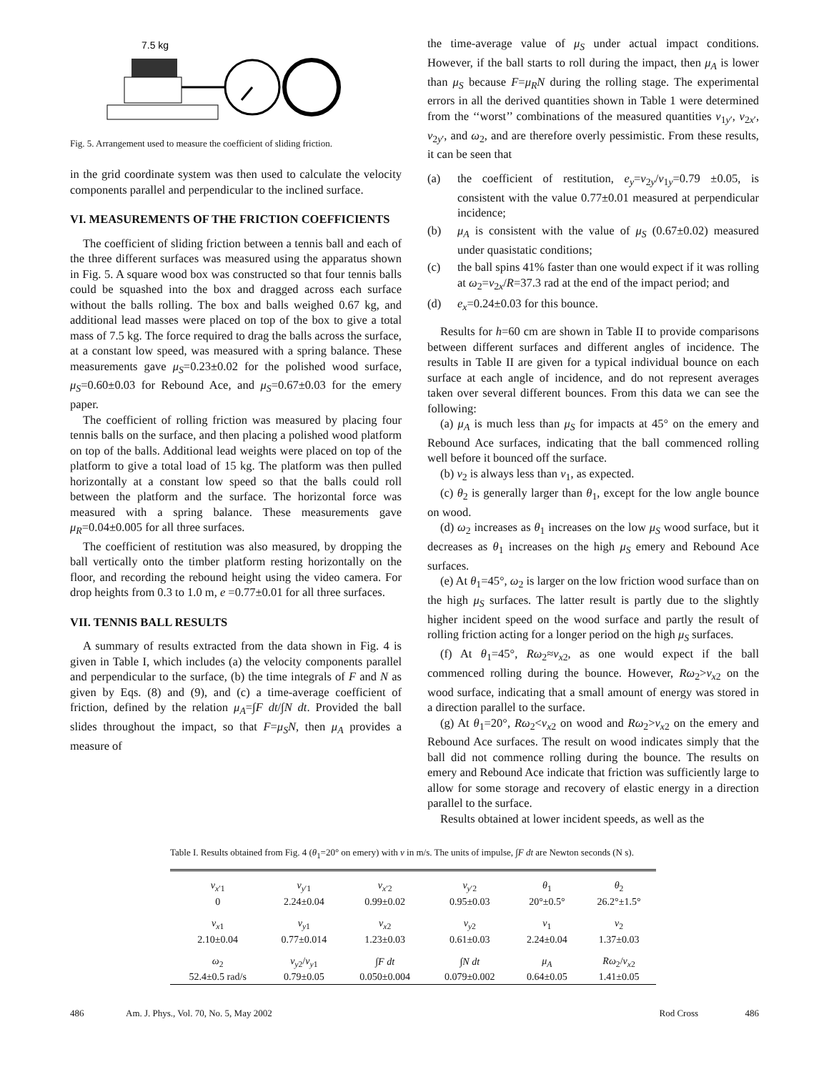7.5 kg
Fig. 5. Arrangement used to measure the coefficient of sliding friction.
in the grid coordinate system was then used to calculate the velocity components parallel and perpendicular to the inclined surface.
VI. MEASUREMENTS OF THE FRICTION COEFFICIENTS
The coefficient of sliding friction between a tennis ball and each of the three different surfaces was measured using the apparatus shown in Fig. 5. A square wood box was constructed so that four tennis balls could be squashed into the box and dragged across each surface without the balls rolling. The box and balls weighed 0.67 kg, and additional lead masses were placed on top of the box to give a total mass of 7.5 kg. The force required to drag the balls across the surface, at a constant low speed, was measured with a spring balance. These measurements gave μ<sub>S</sub>=0.23±0.02 for the polished wood surface, μ<sub>S</sub>=0.60±0.03 for Rebound Ace, and μ<sub>S</sub>=0.67±0.03 for the emery paper.
The coefficient of rolling friction was measured by placing four tennis balls on the surface, and then placing a polished wood platform on top of the balls. Additional lead weights were placed on top of the platform to give a total load of 15 kg. The platform was then pulled horizontally at a constant low speed so that the balls could roll between the platform and the surface. The horizontal force was measured with a spring balance. These measurements gave μ<sub>R</sub>=0.04±0.005 for all three surfaces.
The coefficient of restitution was also measured, by dropping the ball vertically onto the timber platform resting horizontally on the floor, and recording the rebound height using the video camera. For drop heights from 0.3 to 1.0 m, e =0.77±0.01 for all three surfaces.
VII. TENNIS BALL RESULTS
A summary of results extracted from the data shown in Fig. 4 is given in Table I, which includes (a) the velocity components parallel and perpendicular to the surface, (b) the time integrals of F and N as given by Eqs. (8) and (9), and (c) a time-average coefficient of friction, defined by the relation μ<sub>A</sub>=∫F dt/∫N dt. Provided the ball slides throughout the impact, so that F=μ<sub>S</sub>N, then μ<sub>A</sub> provides a measure of
the time-average value of μ<sub>S</sub> under actual impact conditions. However, if the ball starts to roll during the impact, then μ<sub>A</sub> is lower than μ<sub>S</sub> because F=μ<sub>R</sub>N during the rolling stage. The experimental errors in all the derived quantities shown in Table 1 were determined from the ‘‘worst’’ combinations of the measured quantities v<sub>1y′</sub>, v<sub>2x′</sub>, v<sub>2y′</sub>, and ω<sub>2</sub>, and are therefore overly pessimistic. From these results, it can be seen that
(a) the coefficient of restitution, e<sub>y</sub>=v<sub>2y</sub>/v<sub>1y</sub>=0.79 ±0.05, is consistent with the value 0.77±0.01 measured at perpendicular incidence;
(b) μ<sub>A</sub> is consistent with the value of μ<sub>S</sub> (0.67±0.02) measured under quasistatic conditions;
(c) the ball spins 41% faster than one would expect if it was rolling at ω<sub>2</sub>=v<sub>2x</sub>/R=37.3 rad at the end of the impact period; and
(d) e<sub>x</sub>=0.24±0.03 for this bounce.
Results for h=60 cm are shown in Table II to provide comparisons between different surfaces and different angles of incidence. The results in Table II are given for a typical individual bounce on each surface at each angle of incidence, and do not represent averages taken over several different bounces. From this data we can see the following:
(a) μ<sub>A</sub> is much less than μ<sub>S</sub> for impacts at 45° on the emery and Rebound Ace surfaces, indicating that the ball commenced rolling well before it bounced off the surface.
(b) v<sub>2</sub> is always less than v<sub>1</sub>, as expected.
(c) θ<sub>2</sub> is generally larger than θ<sub>1</sub>, except for the low angle bounce on wood.
(d) ω<sub>2</sub> increases as θ<sub>1</sub> increases on the low μ<sub>S</sub> wood surface, but it decreases as θ<sub>1</sub> increases on the high μ<sub>S</sub> emery and Rebound Ace surfaces.
(e) At θ<sub>1</sub>=45°, ω<sub>2</sub> is larger on the low friction wood surface than on the high μ<sub>S</sub> surfaces. The latter result is partly due to the slightly higher incident speed on the wood surface and partly the result of rolling friction acting for a longer period on the high μ<sub>S</sub> surfaces.
(f) At θ<sub>1</sub>=45°, Rω<sub>2</sub>≈v<sub>x2</sub>, as one would expect if the ball commenced rolling during the bounce. However, Rω<sub>2</sub>>v<sub>x2</sub> on the wood surface, indicating that a small amount of energy was stored in a direction parallel to the surface.
(g) At θ<sub>1</sub>=20°, Rω<sub>2</sub><v<sub>x2</sub> on wood and Rω<sub>2</sub>>v<sub>x2</sub> on the emery and Rebound Ace surfaces. The result on wood indicates simply that the ball did not commence rolling during the bounce. The results on emery and Rebound Ace indicate that friction was sufficiently large to allow for some storage and recovery of elastic energy in a direction parallel to the surface.
Results obtained at lower incident speeds, as well as the
Table I. Results obtained from Fig. 4 (θ<sub>1</sub>=20° on emery) with v in m/s. The units of impulse, ∫F dt are Newton seconds (N s).
| v<sub>x′1</sub> | v<sub>y′1</sub> | v<sub>x′2</sub> | v<sub>y′2</sub> | θ<sub>1</sub> | θ<sub>2</sub> |
| 0 | 2.24±0.04 | 0.99±0.02 | 0.95±0.03 | 20°±0.5° | 26.2°±1.5° |
| v<sub>x1</sub> | v<sub>y1</sub> | v<sub>x2</sub> | v<sub>y2</sub> | v<sub>1</sub> | v<sub>2</sub> |
| 2.10±0.04 | 0.77±0.014 | 1.23±0.03 | 0.61±0.03 | 2.24±0.04 | 1.37±0.03 |
| ω<sub>2</sub> | v<sub>y2</sub>/ v<sub>y1</sub> | ∫ F dt | ∫ N dt | μ<sub>A</sub> | Rω<sub>2</sub>/ v<sub>x2</sub> |
| 52.4±0.5 rad/s | 0.79±0.05 | 0.050±0.004 | 0.079±0.002 | 0.64±0.05 | 1.41±0.05 |
486 Am. J. Phys., Vol. 70, No. 5, May 2002 Rod Cross 486